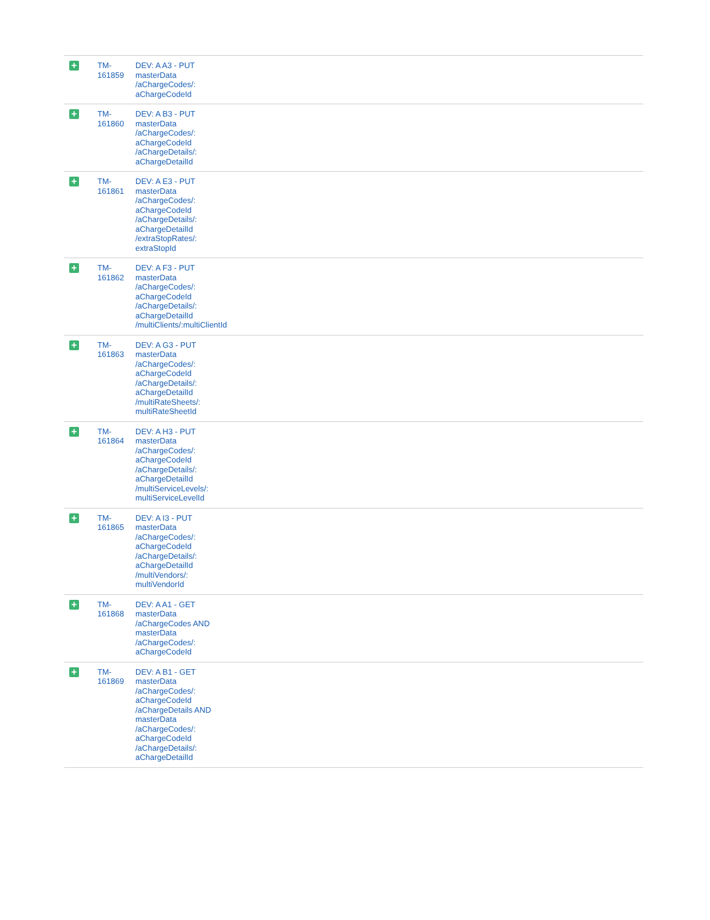| + | TM- 161859 | DEV: A A3 - PUT masterData /aChargeCodes/: aChargeCodeId |
| + | TM- 161860 | DEV: A B3 - PUT masterData /aChargeCodes/: aChargeCodeId /aChargeDetails/: aChargeDetailId |
| + | TM- 161861 | DEV: A E3 - PUT masterData /aChargeCodes/: aChargeCodeId /aChargeDetails/: aChargeDetailId /extraStopRates/: extraStopId |
| + | TM- 161862 | DEV: A F3 - PUT masterData /aChargeCodes/: aChargeCodeId /aChargeDetails/: aChargeDetailId /multiClients/:multiClientId |
| + | TM- 161863 | DEV: A G3 - PUT masterData /aChargeCodes/: aChargeCodeId /aChargeDetails/: aChargeDetailId /multiRateSheets/: multiRateSheetId |
| + | TM- 161864 | DEV: A H3 - PUT masterData /aChargeCodes/: aChargeCodeId /aChargeDetails/: aChargeDetailId /multiServiceLevels/: multiServiceLevelId |
| + | TM- 161865 | DEV: A I3 - PUT masterData /aChargeCodes/: aChargeCodeId /aChargeDetails/: aChargeDetailId /multiVendors/: multiVendorId |
| + | TM- 161868 | DEV: A A1 - GET masterData /aChargeCodes AND masterData /aChargeCodes/: aChargeCodeId |
| + | TM- 161869 | DEV: A B1 - GET masterData /aChargeCodes/: aChargeCodeId /aChargeDetails AND masterData /aChargeCodes/: aChargeCodeId /aChargeDetails/: aChargeDetailId |